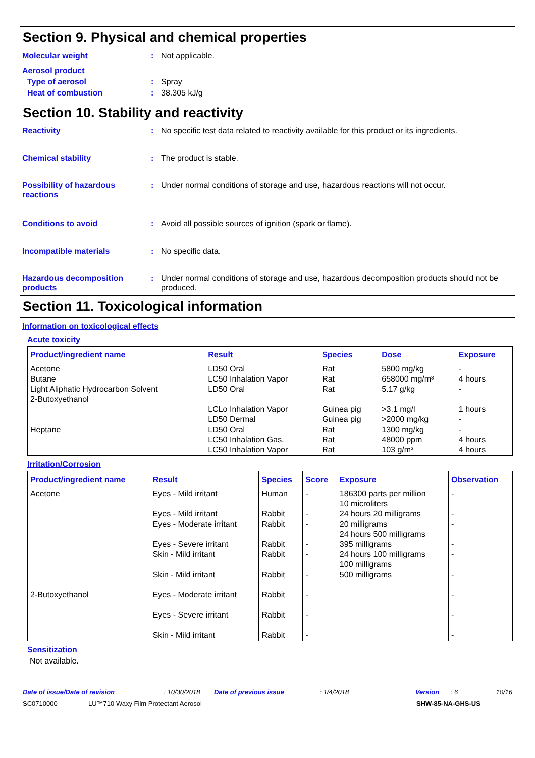Section 9. Physical and chemical properties
Molecular weight : Not applicable.
Aerosol product
Type of aerosol : Spray
Heat of combustion : 38.305 kJ/g
Section 10. Stability and reactivity
Reactivity : No specific test data related to reactivity available for this product or its ingredients.
Chemical stability : The product is stable.
Possibility of hazardous reactions
: Under normal conditions of storage and use, hazardous reactions will not occur.
Conditions to avoid : Avoid all possible sources of ignition (spark or flame).
Incompatible materials : No specific data.
Hazardous decomposition products
: Under normal conditions of storage and use, hazardous decomposition products should not be produced.
Section 11. Toxicological information
Information on toxicological effects
Acute toxicity
| Product/ingredient name | Result | Species | Dose | Exposure |
| --- | --- | --- | --- | --- |
| Acetone Butane Light Aliphatic Hydrocarbon Solvent 2-Butoxyethanol Heptane | LD50 Oral LC50 Inhalation Vapor LD50 Oral LCLo Inhalation Vapor LD50 Dermal LD50 Oral LC50 Inhalation Gas. LC50 Inhalation Vapor | Rat Rat Rat Guinea pig Guinea pig Rat Rat Rat | 5800 mg/kg 658000 mg/m³ 5.17 g/kg >3.1 mg/l >2000 mg/kg 1300 mg/kg 48000 ppm 103 g/m³ | - 4 hours - 1 hours - - 4 hours 4 hours |
Irritation/Corrosion
| Product/ingredient name | Result | Species | Score | Exposure | Observation |
| --- | --- | --- | --- | --- | --- |
| Acetone 2-Butoxyethanol | Eyes - Mild irritant Eyes - Mild irritant Eyes - Moderate irritant Eyes - Severe irritant Skin - Mild irritant Skin - Mild irritant Eyes - Moderate irritant Eyes - Severe irritant Skin - Mild irritant | Human Rabbit Rabbit Rabbit Rabbit Rabbit Rabbit Rabbit Rabbit | - - - - - - - - - | 186300 parts per million 10 microliters 24 hours 20 milligrams 20 milligrams 24 hours 500 milligrams 395 milligrams 24 hours 100 milligrams 100 milligrams 500 milligrams | - - - - - - - - - |
Sensitization
Not available.
Date of issue/Date of revision: 10/30/2018 Date of previous issue: 1/4/2018 Version: 6 10/16
SC0710000 LU™710 Waxy Film Protectant Aerosol SHW-85-NA-GHS-US